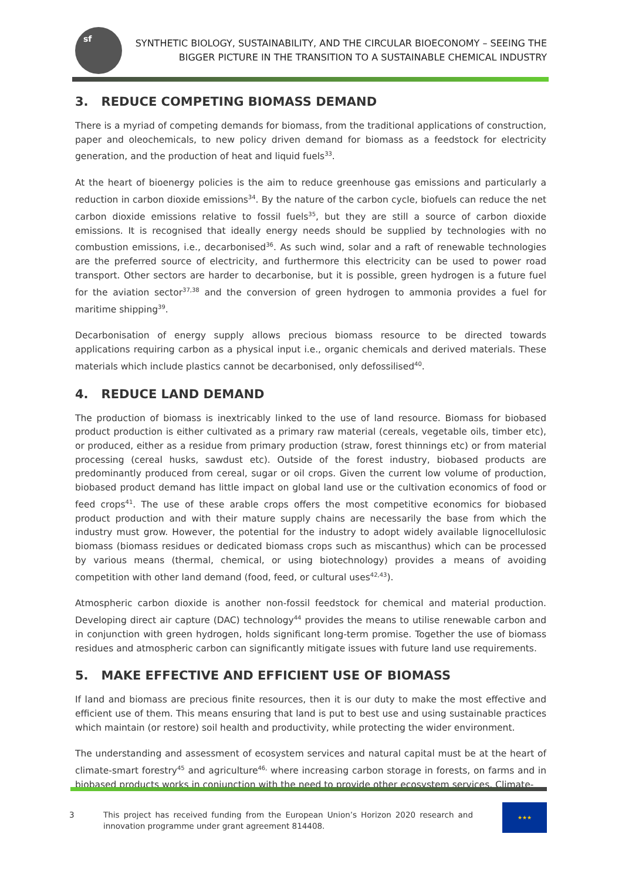sf
SYNTHETIC BIOLOGY, SUSTAINABILITY, AND THE CIRCULAR BIOECONOMY – SEEING THE BIGGER PICTURE IN THE TRANSITION TO A SUSTAINABLE CHEMICAL INDUSTRY
3. REDUCE COMPETING BIOMASS DEMAND
There is a myriad of competing demands for biomass, from the traditional applications of construction, paper and oleochemicals, to new policy driven demand for biomass as a feedstock for electricity generation, and the production of heat and liquid fuels<sup>33</sup>.
At the heart of bioenergy policies is the aim to reduce greenhouse gas emissions and particularly a reduction in carbon dioxide emissions<sup>34</sup>. By the nature of the carbon cycle, biofuels can reduce the net carbon dioxide emissions relative to fossil fuels<sup>35</sup>, but they are still a source of carbon dioxide emissions. It is recognised that ideally energy needs should be supplied by technologies with no combustion emissions, i.e., decarbonised<sup>36</sup>. As such wind, solar and a raft of renewable technologies are the preferred source of electricity, and furthermore this electricity can be used to power road transport. Other sectors are harder to decarbonise, but it is possible, green hydrogen is a future fuel for the aviation sector<sup>37,38</sup> and the conversion of green hydrogen to ammonia provides a fuel for maritime shipping<sup>39</sup>.
Decarbonisation of energy supply allows precious biomass resource to be directed towards applications requiring carbon as a physical input i.e., organic chemicals and derived materials. These materials which include plastics cannot be decarbonised, only defossilised<sup>40</sup>.
4. REDUCE LAND DEMAND
The production of biomass is inextricably linked to the use of land resource. Biomass for biobased product production is either cultivated as a primary raw material (cereals, vegetable oils, timber etc), or produced, either as a residue from primary production (straw, forest thinnings etc) or from material processing (cereal husks, sawdust etc). Outside of the forest industry, biobased products are predominantly produced from cereal, sugar or oil crops. Given the current low volume of production, biobased product demand has little impact on global land use or the cultivation economics of food or feed crops<sup>41</sup>. The use of these arable crops offers the most competitive economics for biobased product production and with their mature supply chains are necessarily the base from which the industry must grow. However, the potential for the industry to adopt widely available lignocellulosic biomass (biomass residues or dedicated biomass crops such as miscanthus) which can be processed by various means (thermal, chemical, or using biotechnology) provides a means of avoiding competition with other land demand (food, feed, or cultural uses<sup>42,43</sup>).
Atmospheric carbon dioxide is another non-fossil feedstock for chemical and material production. Developing direct air capture (DAC) technology<sup>44</sup> provides the means to utilise renewable carbon and in conjunction with green hydrogen, holds significant long-term promise. Together the use of biomass residues and atmospheric carbon can significantly mitigate issues with future land use requirements.
5. MAKE EFFECTIVE AND EFFICIENT USE OF BIOMASS
If land and biomass are precious finite resources, then it is our duty to make the most effective and efficient use of them. This means ensuring that land is put to best use and using sustainable practices which maintain (or restore) soil health and productivity, while protecting the wider environment.
The understanding and assessment of ecosystem services and natural capital must be at the heart of climate-smart forestry<sup>45</sup> and agriculture<sup>46,</sup> where increasing carbon storage in forests, on farms and in biobased products works in conjunction with the need to provide other ecosystem services. Climate-
3 This project has received funding from the European Union’s Horizon 2020 research and innovation programme under grant agreement 814408.
★★★